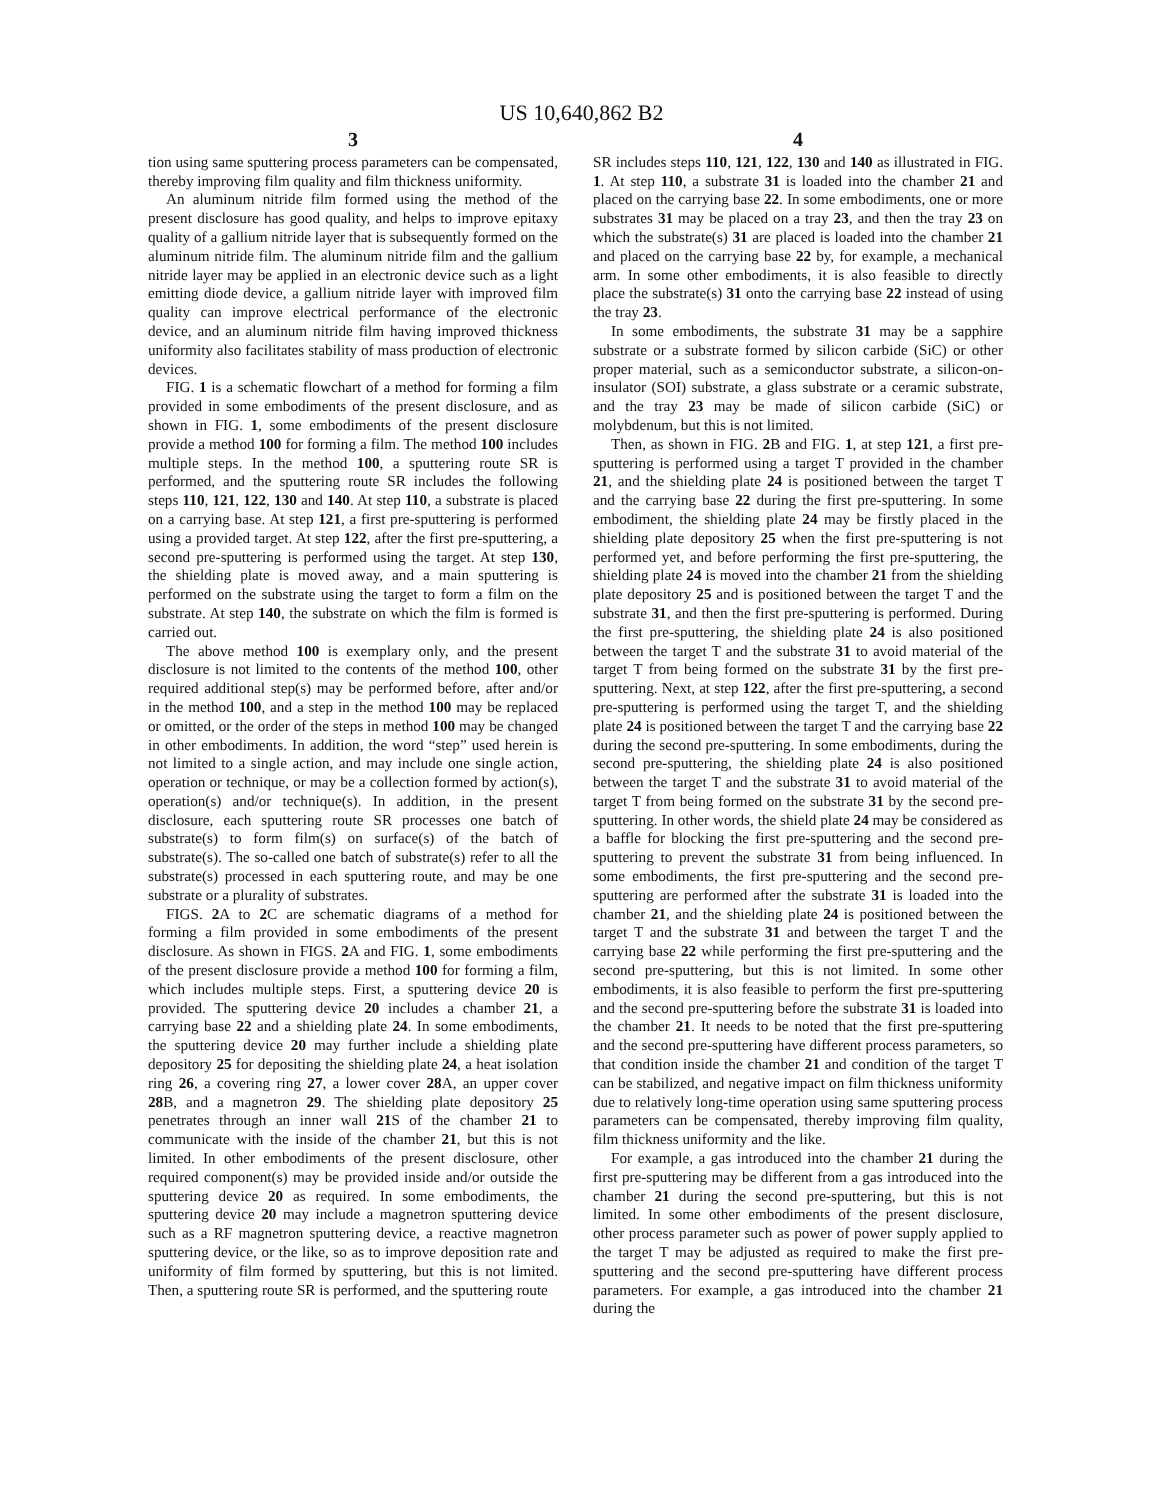US 10,640,862 B2
3
tion using same sputtering process parameters can be compensated, thereby improving film quality and film thickness uniformity.
An aluminum nitride film formed using the method of the present disclosure has good quality, and helps to improve epitaxy quality of a gallium nitride layer that is subsequently formed on the aluminum nitride film. The aluminum nitride film and the gallium nitride layer may be applied in an electronic device such as a light emitting diode device, a gallium nitride layer with improved film quality can improve electrical performance of the electronic device, and an aluminum nitride film having improved thickness uniformity also facilitates stability of mass production of electronic devices.
FIG. 1 is a schematic flowchart of a method for forming a film provided in some embodiments of the present disclosure, and as shown in FIG. 1, some embodiments of the present disclosure provide a method 100 for forming a film. The method 100 includes multiple steps. In the method 100, a sputtering route SR is performed, and the sputtering route SR includes the following steps 110, 121, 122, 130 and 140. At step 110, a substrate is placed on a carrying base. At step 121, a first pre-sputtering is performed using a provided target. At step 122, after the first pre-sputtering, a second pre-sputtering is performed using the target. At step 130, the shielding plate is moved away, and a main sputtering is performed on the substrate using the target to form a film on the substrate. At step 140, the substrate on which the film is formed is carried out.
The above method 100 is exemplary only, and the present disclosure is not limited to the contents of the method 100, other required additional step(s) may be performed before, after and/or in the method 100, and a step in the method 100 may be replaced or omitted, or the order of the steps in method 100 may be changed in other embodiments. In addition, the word “step” used herein is not limited to a single action, and may include one single action, operation or technique, or may be a collection formed by action(s), operation(s) and/or technique(s). In addition, in the present disclosure, each sputtering route SR processes one batch of substrate(s) to form film(s) on surface(s) of the batch of substrate(s). The so-called one batch of substrate(s) refer to all the substrate(s) processed in each sputtering route, and may be one substrate or a plurality of substrates.
FIGS. 2 A to 2 C are schematic diagrams of a method for forming a film provided in some embodiments of the present disclosure. As shown in FIGS. 2 A and FIG. 1, some embodiments of the present disclosure provide a method 100 for forming a film, which includes multiple steps. First, a sputtering device 20 is provided. The sputtering device 20 includes a chamber 21, a carrying base 22 and a shielding plate 24. In some embodiments, the sputtering device 20 may further include a shielding plate depository 25 for depositing the shielding plate 24, a heat isolation ring 26, a covering ring 27, a lower cover 28 A, an upper cover 28 B, and a magnetron 29. The shielding plate depository 25 penetrates through an inner wall 21 S of the chamber 21 to communicate with the inside of the chamber 21, but this is not limited. In other embodiments of the present disclosure, other required component(s) may be provided inside and/or outside the sputtering device 20 as required. In some embodiments, the sputtering device 20 may include a magnetron sputtering device such as a RF magnetron sputtering device, a reactive magnetron sputtering device, or the like, so as to improve deposition rate and uniformity of film formed by sputtering, but this is not limited. Then, a sputtering route SR is performed, and the sputtering route
4
SR includes steps 110, 121, 122, 130 and 140 as illustrated in FIG. 1. At step 110, a substrate 31 is loaded into the chamber 21 and placed on the carrying base 22. In some embodiments, one or more substrates 31 may be placed on a tray 23, and then the tray 23 on which the substrate(s) 31 are placed is loaded into the chamber 21 and placed on the carrying base 22 by, for example, a mechanical arm. In some other embodiments, it is also feasible to directly place the substrate(s) 31 onto the carrying base 22 instead of using the tray 23.
In some embodiments, the substrate 31 may be a sapphire substrate or a substrate formed by silicon carbide (SiC) or other proper material, such as a semiconductor substrate, a silicon-on-insulator (SOI) substrate, a glass substrate or a ceramic substrate, and the tray 23 may be made of silicon carbide (SiC) or molybdenum, but this is not limited.
Then, as shown in FIG. 2 B and FIG. 1, at step 121, a first pre-sputtering is performed using a target T provided in the chamber 21, and the shielding plate 24 is positioned between the target T and the carrying base 22 during the first pre-sputtering. In some embodiment, the shielding plate 24 may be firstly placed in the shielding plate depository 25 when the first pre-sputtering is not performed yet, and before performing the first pre-sputtering, the shielding plate 24 is moved into the chamber 21 from the shielding plate depository 25 and is positioned between the target T and the substrate 31, and then the first pre-sputtering is performed. During the first pre-sputtering, the shielding plate 24 is also positioned between the target T and the substrate 31 to avoid material of the target T from being formed on the substrate 31 by the first pre-sputtering. Next, at step 122, after the first pre-sputtering, a second pre-sputtering is performed using the target T, and the shielding plate 24 is positioned between the target T and the carrying base 22 during the second pre-sputtering. In some embodiments, during the second pre-sputtering, the shielding plate 24 is also positioned between the target T and the substrate 31 to avoid material of the target T from being formed on the substrate 31 by the second pre-sputtering. In other words, the shield plate 24 may be considered as a baffle for blocking the first pre-sputtering and the second pre-sputtering to prevent the substrate 31 from being influenced. In some embodiments, the first pre-sputtering and the second pre-sputtering are performed after the substrate 31 is loaded into the chamber 21, and the shielding plate 24 is positioned between the target T and the substrate 31 and between the target T and the carrying base 22 while performing the first pre-sputtering and the second pre-sputtering, but this is not limited. In some other embodiments, it is also feasible to perform the first pre-sputtering and the second pre-sputtering before the substrate 31 is loaded into the chamber 21. It needs to be noted that the first pre-sputtering and the second pre-sputtering have different process parameters, so that condition inside the chamber 21 and condition of the target T can be stabilized, and negative impact on film thickness uniformity due to relatively long-time operation using same sputtering process parameters can be compensated, thereby improving film quality, film thickness uniformity and the like.
For example, a gas introduced into the chamber 21 during the first pre-sputtering may be different from a gas introduced into the chamber 21 during the second pre-sputtering, but this is not limited. In some other embodiments of the present disclosure, other process parameter such as power of power supply applied to the target T may be adjusted as required to make the first pre-sputtering and the second pre-sputtering have different process parameters. For example, a gas introduced into the chamber 21 during the